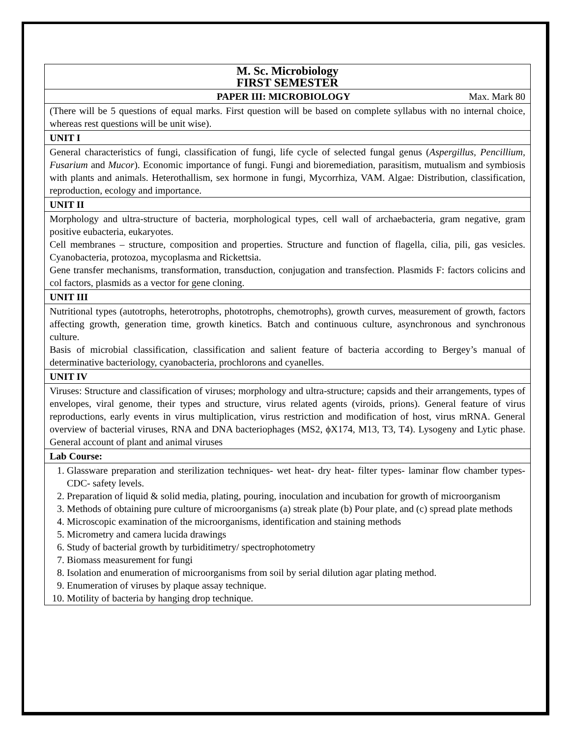| M. Sc. Microbiology FIRST SEMESTER |
| PAPER III: MICROBIOLOGY Max. Mark 80 |
| (There will be 5 questions of equal marks. First question will be based on complete syllabus with no internal choice, whereas rest questions will be unit wise). |
| UNIT I |
| General characteristics of fungi, classification of fungi, life cycle of selected fungal genus ( Aspergillus, Pencillium, Fusarium and Mucor ). Economic importance of fungi. Fungi and bioremediation, parasitism, mutualism and symbiosis with plants and animals. Heterothallism, sex hormone in fungi, Mycorrhiza, VAM. Algae: Distribution, classification, reproduction, ecology and importance. |
| UNIT II |
| Morphology and ultra-structure of bacteria, morphological types, cell wall of archaebacteria, gram negative, gram positive eubacteria, eukaryotes. Cell membranes – structure, composition and properties. Structure and function of flagella, cilia, pili, gas vesicles. Cyanobacteria, protozoa, mycoplasma and Rickettsia. Gene transfer mechanisms, transformation, transduction, conjugation and transfection. Plasmids F: factors colicins and col factors, plasmids as a vector for gene cloning. |
| UNIT III |
| Nutritional types (autotrophs, heterotrophs, phototrophs, chemotrophs), growth curves, measurement of growth, factors affecting growth, generation time, growth kinetics. Batch and continuous culture, asynchronous and synchronous culture. Basis of microbial classification, classification and salient feature of bacteria according to Bergey’s manual of determinative bacteriology, cyanobacteria, prochlorons and cyanelles. |
| UNIT IV |
| Viruses: Structure and classification of viruses; morphology and ultra-structure; capsids and their arrangements, types of envelopes, viral genome, their types and structure, virus related agents (viroids, prions). General feature of virus reproductions, early events in virus multiplication, virus restriction and modification of host, virus mRNA. General overview of bacterial viruses, RNA and DNA bacteriophages (MS2, ϕX174, M13, T3, T4). Lysogeny and Lytic phase. General account of plant and animal viruses |
| Lab Course: |
| 1. Glassware preparation and sterilization techniques- wet heat- dry heat- filter types- laminar flow chamber types- CDC- safety levels. 2. Preparation of liquid & solid media, plating, pouring, inoculation and incubation for growth of microorganism 3. Methods of obtaining pure culture of microorganisms (a) streak plate (b) Pour plate, and (c) spread plate methods 4. Microscopic examination of the microorganisms, identification and staining methods 5. Micrometry and camera lucida drawings 6. Study of bacterial growth by turbiditimetry/ spectrophotometry 7. Biomass measurement for fungi 8. Isolation and enumeration of microorganisms from soil by serial dilution agar plating method. 9. Enumeration of viruses by plaque assay technique. 10. Motility of bacteria by hanging drop technique. |